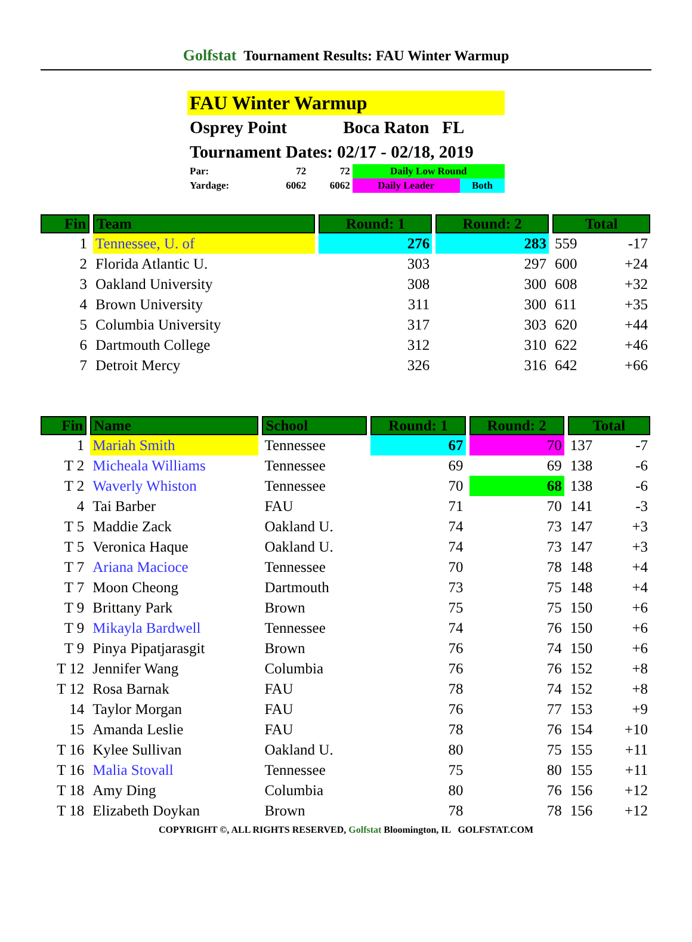Golfstat Tournament Results: FAU Winter Warmup
FAU Winter Warmup
Osprey Point Boca Raton FL
Tournament Dates: 02/17 - 02/18, 2019
| Par: | 72 | 72 | Daily Low Round | |
| Yardage: | 6062 | 6062 | Daily Leader | Both |
| Fin | Team | Round: 1 | Round: 2 | Total | |
| --- | --- | --- | --- | --- | --- |
| 1 | Tennessee, U. of | 276 | 283 | 559 | -17 |
| 2 | Florida Atlantic U. | 303 | 297 | 600 | +24 |
| 3 | Oakland University | 308 | 300 | 608 | +32 |
| 4 | Brown University | 311 | 300 | 611 | +35 |
| 5 | Columbia University | 317 | 303 | 620 | +44 |
| 6 | Dartmouth College | 312 | 310 | 622 | +46 |
| 7 | Detroit Mercy | 326 | 316 | 642 | +66 |
| Fin | Name | School | Round: 1 | Round: 2 | Total | |
| --- | --- | --- | --- | --- | --- | --- |
| 1 | Mariah Smith | Tennessee | 67 | 70 | 137 | -7 |
| T 2 | Micheala Williams | Tennessee | 69 | 69 | 138 | -6 |
| T 2 | Waverly Whiston | Tennessee | 70 | 68 | 138 | -6 |
| 4 | Tai Barber | FAU | 71 | 70 | 141 | -3 |
| T 5 | Maddie Zack | Oakland U. | 74 | 73 | 147 | +3 |
| T 5 | Veronica Haque | Oakland U. | 74 | 73 | 147 | +3 |
| T 7 | Ariana Macioce | Tennessee | 70 | 78 | 148 | +4 |
| T 7 | Moon Cheong | Dartmouth | 73 | 75 | 148 | +4 |
| T 9 | Brittany Park | Brown | 75 | 75 | 150 | +6 |
| T 9 | Mikayla Bardwell | Tennessee | 74 | 76 | 150 | +6 |
| T 9 | Pinya Pipatjarasgit | Brown | 76 | 74 | 150 | +6 |
| T 12 | Jennifer Wang | Columbia | 76 | 76 | 152 | +8 |
| T 12 | Rosa Barnak | FAU | 78 | 74 | 152 | +8 |
| 14 | Taylor Morgan | FAU | 76 | 77 | 153 | +9 |
| 15 | Amanda Leslie | FAU | 78 | 76 | 154 | +10 |
| T 16 | Kylee Sullivan | Oakland U. | 80 | 75 | 155 | +11 |
| T 16 | Malia Stovall | Tennessee | 75 | 80 | 155 | +11 |
| T 18 | Amy Ding | Columbia | 80 | 76 | 156 | +12 |
| T 18 | Elizabeth Doykan | Brown | 78 | 78 | 156 | +12 |
COPYRIGHT ©, ALL RIGHTS RESERVED, Golfstat Bloomington, IL GOLFSTAT.COM